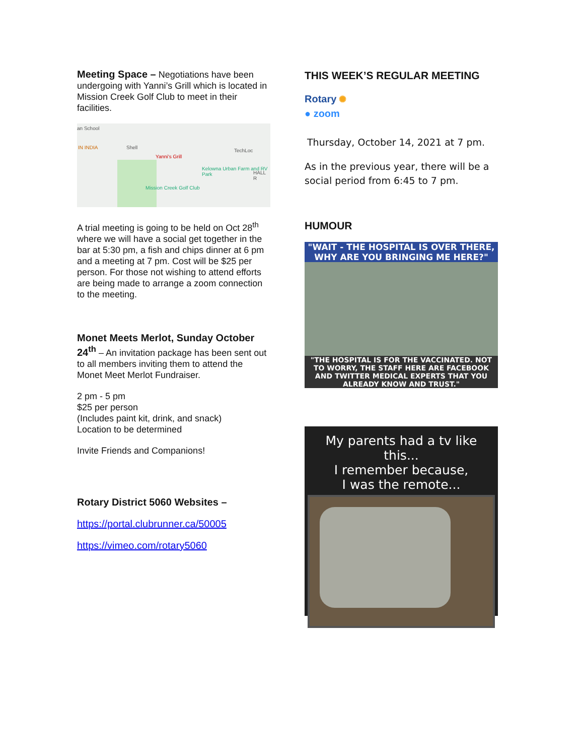Meeting Space – Negotiations have been undergoing with Yanni’s Grill which is located in Mission Creek Golf Club to meet in their facilities.
an School
IN INDIA Shell
Yanni's Grill
TechLoc
Kelowna Urban Farm and RV Park
HALL R
Mission Creek Golf Club
A trial meeting is going to be held on Oct 28<sup>th</sup> where we will have a social get together in the bar at 5:30 pm, a fish and chips dinner at 6 pm and a meeting at 7 pm. Cost will be $25 per person. For those not wishing to attend efforts are being made to arrange a zoom connection to the meeting.
Monet Meets Merlot, Sunday October 24<sup>th</sup> – An invitation package has been sent out to all members inviting them to attend the Monet Meet Merlot Fundraiser.
2 pm - 5 pm
$25 per person
(Includes paint kit, drink, and snack)
Location to be determined
Invite Friends and Companions!
Rotary District 5060 Websites –
https://portal.clubrunner.ca/50005
https://vimeo.com/rotary5060
THIS WEEK’S REGULAR MEETING
Rotary ✺
● zoom
Thursday, October 14, 2021 at 7 pm.
As in the previous year, there will be a social period from 6:45 to 7 pm.
HUMOUR
"WAIT - THE HOSPITAL IS OVER THERE, WHY ARE YOU BRINGING ME HERE?"
"THE HOSPITAL IS FOR THE VACCINATED. NOT TO WORRY, THE STAFF HERE ARE FACEBOOK AND TWITTER MEDICAL EXPERTS THAT YOU ALREADY KNOW AND TRUST."
My parents had a tv like this...
I remember because,
I was the remote...